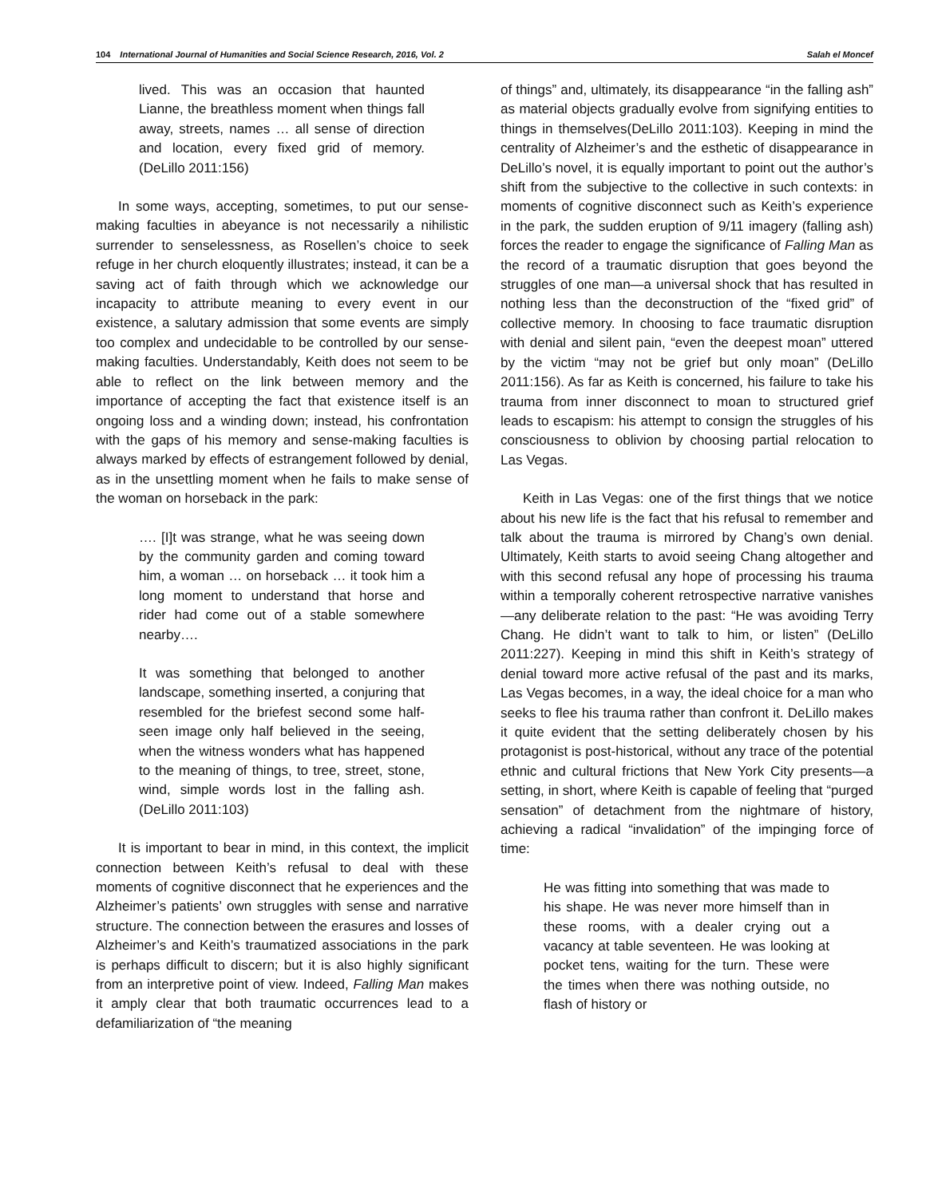104 International Journal of Humanities and Social Science Research, 2016, Vol. 2 Salah el Moncef
lived. This was an occasion that haunted Lianne, the breathless moment when things fall away, streets, names … all sense of direction and location, every fixed grid of memory. (DeLillo 2011:156)
In some ways, accepting, sometimes, to put our sense-making faculties in abeyance is not necessarily a nihilistic surrender to senselessness, as Rosellen’s choice to seek refuge in her church eloquently illustrates; instead, it can be a saving act of faith through which we acknowledge our incapacity to attribute meaning to every event in our existence, a salutary admission that some events are simply too complex and undecidable to be controlled by our sense-making faculties. Understandably, Keith does not seem to be able to reflect on the link between memory and the importance of accepting the fact that existence itself is an ongoing loss and a winding down; instead, his confrontation with the gaps of his memory and sense-making faculties is always marked by effects of estrangement followed by denial, as in the unsettling moment when he fails to make sense of the woman on horseback in the park:
…. [I]t was strange, what he was seeing down by the community garden and coming toward him, a woman … on horseback … it took him a long moment to understand that horse and rider had come out of a stable somewhere nearby….
It was something that belonged to another landscape, something inserted, a conjuring that resembled for the briefest second some half-seen image only half believed in the seeing, when the witness wonders what has happened to the meaning of things, to tree, street, stone, wind, simple words lost in the falling ash. (DeLillo 2011:103)
It is important to bear in mind, in this context, the implicit connection between Keith’s refusal to deal with these moments of cognitive disconnect that he experiences and the Alzheimer’s patients’ own struggles with sense and narrative structure. The connection between the erasures and losses of Alzheimer’s and Keith’s traumatized associations in the park is perhaps difficult to discern; but it is also highly significant from an interpretive point of view. Indeed, Falling Man makes it amply clear that both traumatic occurrences lead to a defamiliarization of “the meaning
of things” and, ultimately, its disappearance “in the falling ash” as material objects gradually evolve from signifying entities to things in themselves(DeLillo 2011:103). Keeping in mind the centrality of Alzheimer’s and the esthetic of disappearance in DeLillo’s novel, it is equally important to point out the author’s shift from the subjective to the collective in such contexts: in moments of cognitive disconnect such as Keith’s experience in the park, the sudden eruption of 9/11 imagery (falling ash) forces the reader to engage the significance of Falling Man as the record of a traumatic disruption that goes beyond the struggles of one man—a universal shock that has resulted in nothing less than the deconstruction of the “fixed grid” of collective memory. In choosing to face traumatic disruption with denial and silent pain, “even the deepest moan” uttered by the victim “may not be grief but only moan” (DeLillo 2011:156). As far as Keith is concerned, his failure to take his trauma from inner disconnect to moan to structured grief leads to escapism: his attempt to consign the struggles of his consciousness to oblivion by choosing partial relocation to Las Vegas.
Keith in Las Vegas: one of the first things that we notice about his new life is the fact that his refusal to remember and talk about the trauma is mirrored by Chang’s own denial. Ultimately, Keith starts to avoid seeing Chang altogether and with this second refusal any hope of processing his trauma within a temporally coherent retrospective narrative vanishes—any deliberate relation to the past: “He was avoiding Terry Chang. He didn’t want to talk to him, or listen” (DeLillo 2011:227). Keeping in mind this shift in Keith’s strategy of denial toward more active refusal of the past and its marks, Las Vegas becomes, in a way, the ideal choice for a man who seeks to flee his trauma rather than confront it. DeLillo makes it quite evident that the setting deliberately chosen by his protagonist is post-historical, without any trace of the potential ethnic and cultural frictions that New York City presents—a setting, in short, where Keith is capable of feeling that “purged sensation” of detachment from the nightmare of history, achieving a radical “invalidation” of the impinging force of time:
He was fitting into something that was made to his shape. He was never more himself than in these rooms, with a dealer crying out a vacancy at table seventeen. He was looking at pocket tens, waiting for the turn. These were the times when there was nothing outside, no flash of history or